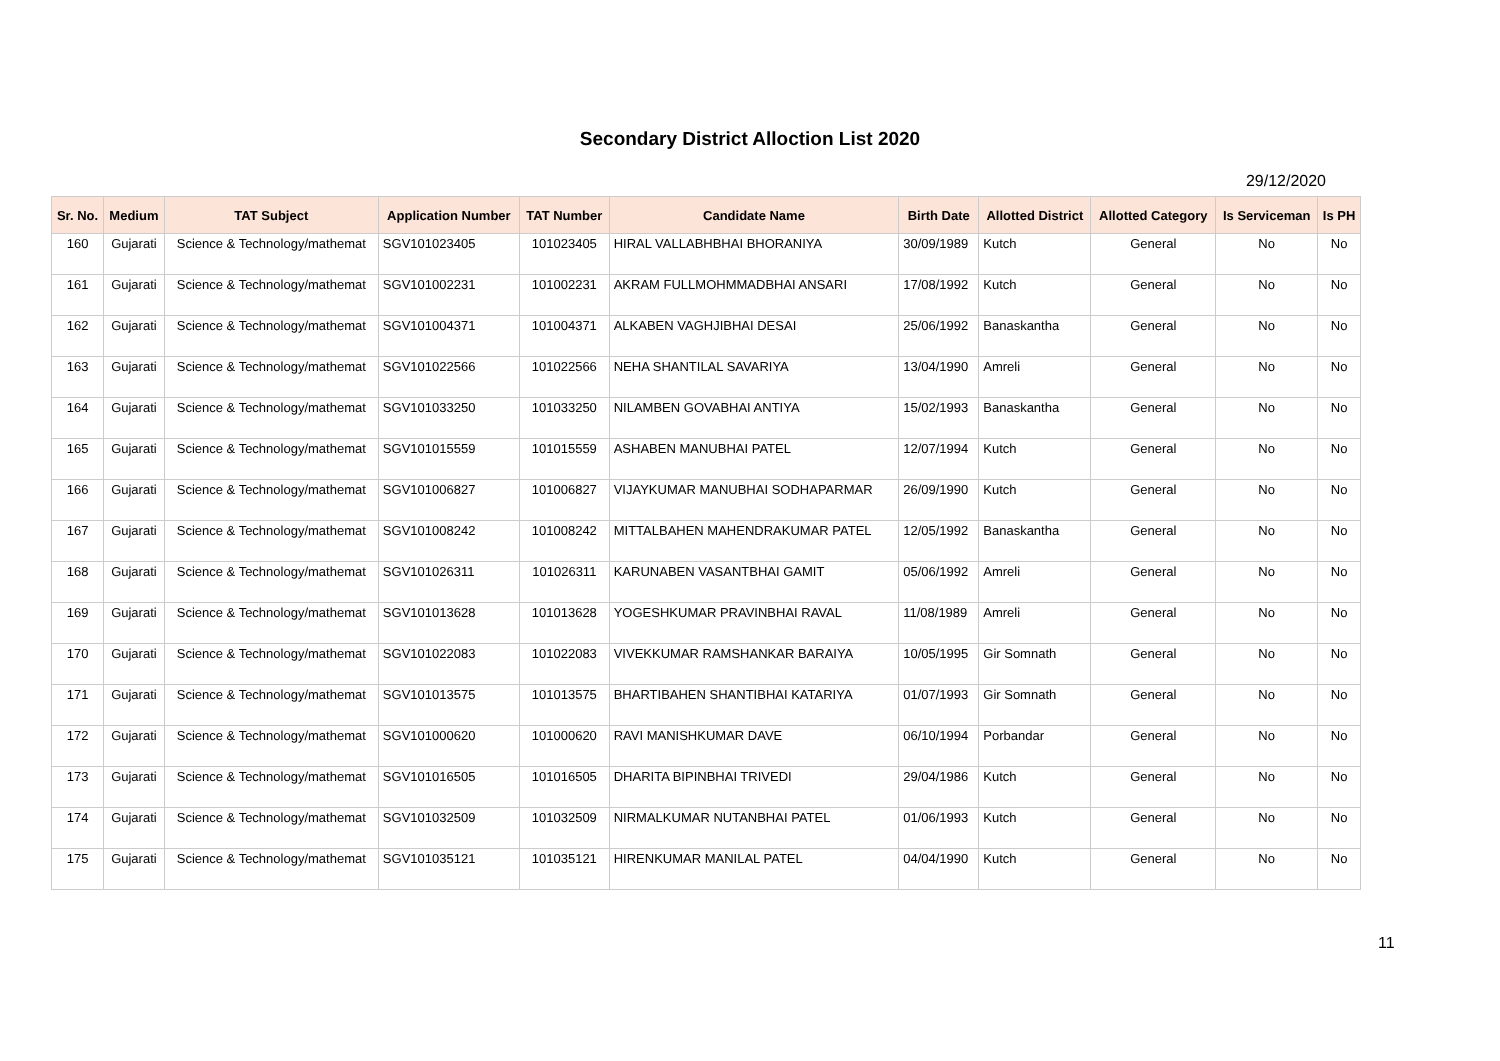Secondary District Alloction List 2020
29/12/2020
| Sr. No. | Medium | TAT Subject | Application Number | TAT Number | Candidate Name | Birth Date | Allotted District | Allotted Category | Is Serviceman | Is PH |
| --- | --- | --- | --- | --- | --- | --- | --- | --- | --- | --- |
| 160 | Gujarati | Science & Technology/mathemat | SGV101023405 | 101023405 | HIRAL VALLABHBHAI BHORANIYA | 30/09/1989 | Kutch | General | No | No |
| 161 | Gujarati | Science & Technology/mathemat | SGV101002231 | 101002231 | AKRAM FULLMOHMMADBHAI ANSARI | 17/08/1992 | Kutch | General | No | No |
| 162 | Gujarati | Science & Technology/mathemat | SGV101004371 | 101004371 | ALKABEN VAGHJIBHAI DESAI | 25/06/1992 | Banaskantha | General | No | No |
| 163 | Gujarati | Science & Technology/mathemat | SGV101022566 | 101022566 | NEHA SHANTILAL SAVARIYA | 13/04/1990 | Amreli | General | No | No |
| 164 | Gujarati | Science & Technology/mathemat | SGV101033250 | 101033250 | NILAMBEN GOVABHAI ANTIYA | 15/02/1993 | Banaskantha | General | No | No |
| 165 | Gujarati | Science & Technology/mathemat | SGV101015559 | 101015559 | ASHABEN MANUBHAI PATEL | 12/07/1994 | Kutch | General | No | No |
| 166 | Gujarati | Science & Technology/mathemat | SGV101006827 | 101006827 | VIJAYKUMAR MANUBHAI SODHAPARMAR | 26/09/1990 | Kutch | General | No | No |
| 167 | Gujarati | Science & Technology/mathemat | SGV101008242 | 101008242 | MITTALBAHEN MAHENDRAKUMAR PATEL | 12/05/1992 | Banaskantha | General | No | No |
| 168 | Gujarati | Science & Technology/mathemat | SGV101026311 | 101026311 | KARUNABEN VASANTBHAI GAMIT | 05/06/1992 | Amreli | General | No | No |
| 169 | Gujarati | Science & Technology/mathemat | SGV101013628 | 101013628 | YOGESHKUMAR PRAVINBHAI RAVAL | 11/08/1989 | Amreli | General | No | No |
| 170 | Gujarati | Science & Technology/mathemat | SGV101022083 | 101022083 | VIVEKKUMAR RAMSHANKAR BARAIYA | 10/05/1995 | Gir Somnath | General | No | No |
| 171 | Gujarati | Science & Technology/mathemat | SGV101013575 | 101013575 | BHARTIBAHEN SHANTIBHAI KATARIYA | 01/07/1993 | Gir Somnath | General | No | No |
| 172 | Gujarati | Science & Technology/mathemat | SGV101000620 | 101000620 | RAVI MANISHKUMAR DAVE | 06/10/1994 | Porbandar | General | No | No |
| 173 | Gujarati | Science & Technology/mathemat | SGV101016505 | 101016505 | DHARITA BIPINBHAI TRIVEDI | 29/04/1986 | Kutch | General | No | No |
| 174 | Gujarati | Science & Technology/mathemat | SGV101032509 | 101032509 | NIRMALKUMAR NUTANBHAI PATEL | 01/06/1993 | Kutch | General | No | No |
| 175 | Gujarati | Science & Technology/mathemat | SGV101035121 | 101035121 | HIRENKUMAR MANILAL PATEL | 04/04/1990 | Kutch | General | No | No |
11